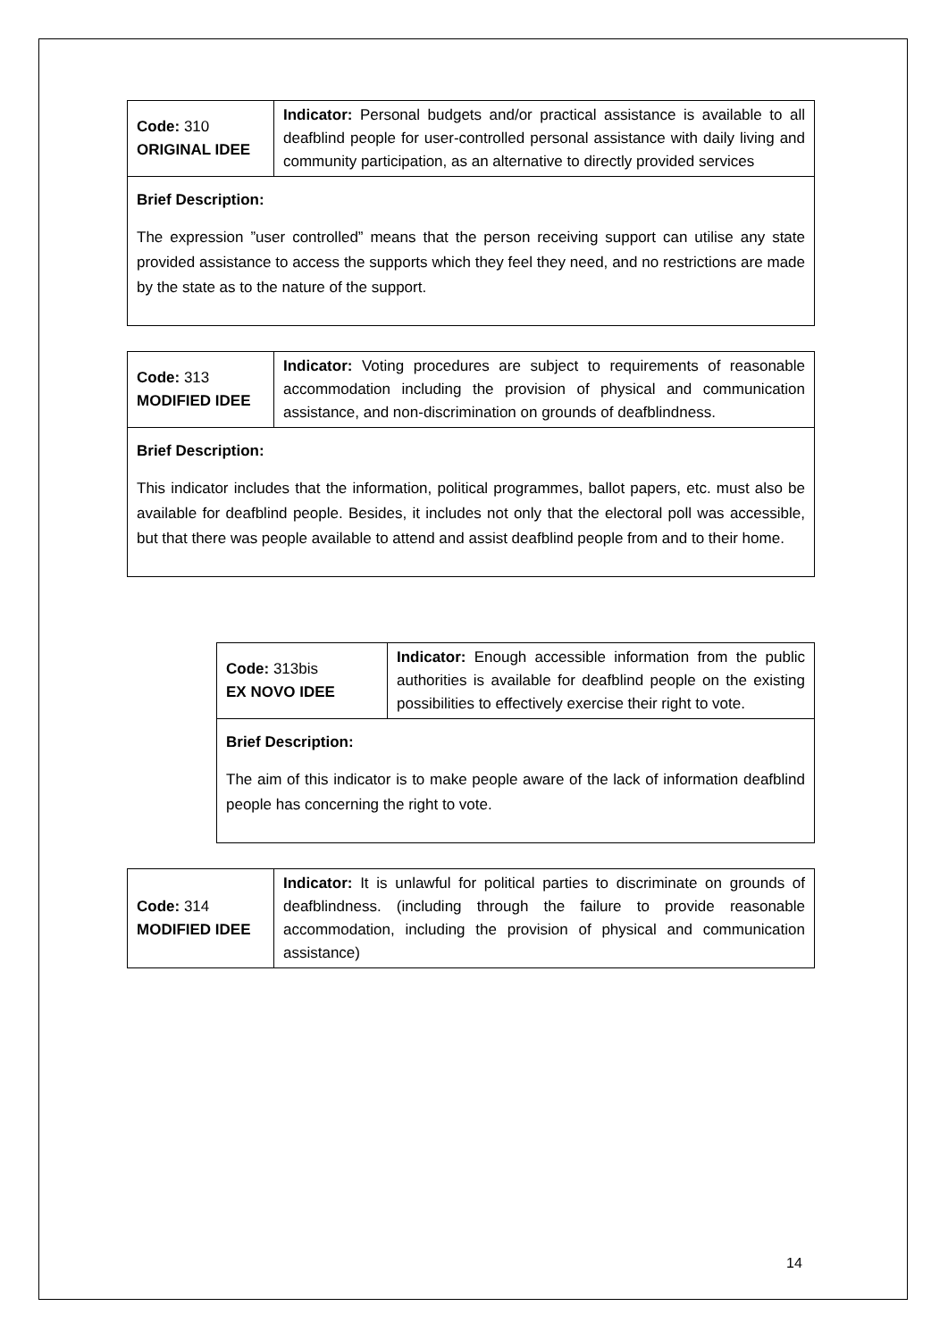| Code: 310 ORIGINAL IDEE | Indicator: Personal budgets and/or practical assistance is available to all deafblind people for user-controlled personal assistance with daily living and community participation, as an alternative to directly provided services |
| Brief Description: The expression ”user controlled” means that the person receiving support can utilise any state provided assistance to access the supports which they feel they need, and no restrictions are made by the state as to the nature of the support. | |
| Code: 313 MODIFIED IDEE | Indicator: Voting procedures are subject to requirements of reasonable accommodation including the provision of physical and communication assistance, and non-discrimination on grounds of deafblindness. |
| Brief Description: This indicator includes that the information, political programmes, ballot papers, etc. must also be available for deafblind people. Besides, it includes not only that the electoral poll was accessible, but that there was people available to attend and assist deafblind people from and to their home. | |
| Code: 313bis EX NOVO IDEE | Indicator: Enough accessible information from the public authorities is available for deafblind people on the existing possibilities to effectively exercise their right to vote. |
| Brief Description: The aim of this indicator is to make people aware of the lack of information deafblind people has concerning the right to vote. | |
| Code: 314 MODIFIED IDEE | Indicator: It is unlawful for political parties to discriminate on grounds of deafblindness. (including through the failure to provide reasonable accommodation, including the provision of physical and communication assistance) |
14